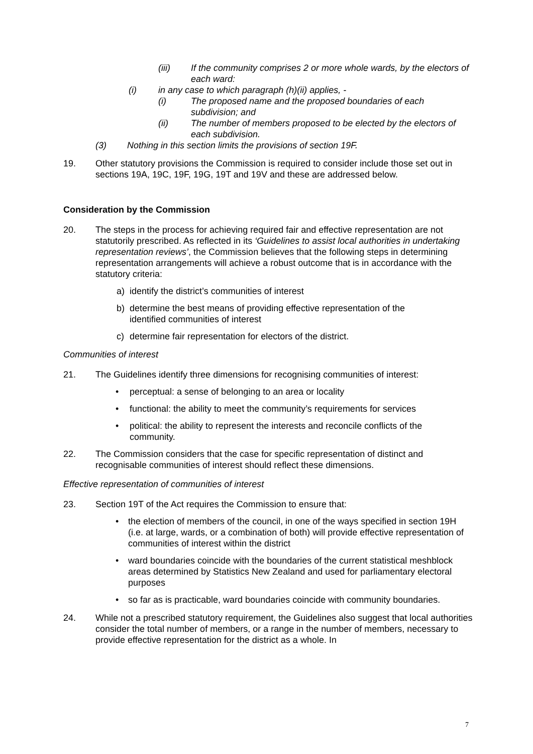(iii) If the community comprises 2 or more whole wards, by the electors of each ward:
(i) in any case to which paragraph (h)(ii) applies, -
(i) The proposed name and the proposed boundaries of each subdivision; and
(ii) The number of members proposed to be elected by the electors of each subdivision.
(3) Nothing in this section limits the provisions of section 19F.
19. Other statutory provisions the Commission is required to consider include those set out in sections 19A, 19C, 19F, 19G, 19T and 19V and these are addressed below.
Consideration by the Commission
20. The steps in the process for achieving required fair and effective representation are not statutorily prescribed. As reflected in its ‘Guidelines to assist local authorities in undertaking representation reviews’, the Commission believes that the following steps in determining representation arrangements will achieve a robust outcome that is in accordance with the statutory criteria:
a) identify the district’s communities of interest
b) determine the best means of providing effective representation of the identified communities of interest
c) determine fair representation for electors of the district.
Communities of interest
21. The Guidelines identify three dimensions for recognising communities of interest:
• perceptual: a sense of belonging to an area or locality
• functional: the ability to meet the community’s requirements for services
• political: the ability to represent the interests and reconcile conflicts of the community.
22. The Commission considers that the case for specific representation of distinct and recognisable communities of interest should reflect these dimensions.
Effective representation of communities of interest
23. Section 19T of the Act requires the Commission to ensure that:
• the election of members of the council, in one of the ways specified in section 19H (i.e. at large, wards, or a combination of both) will provide effective representation of communities of interest within the district
• ward boundaries coincide with the boundaries of the current statistical meshblock areas determined by Statistics New Zealand and used for parliamentary electoral purposes
• so far as is practicable, ward boundaries coincide with community boundaries.
24. While not a prescribed statutory requirement, the Guidelines also suggest that local authorities consider the total number of members, or a range in the number of members, necessary to provide effective representation for the district as a whole. In
7